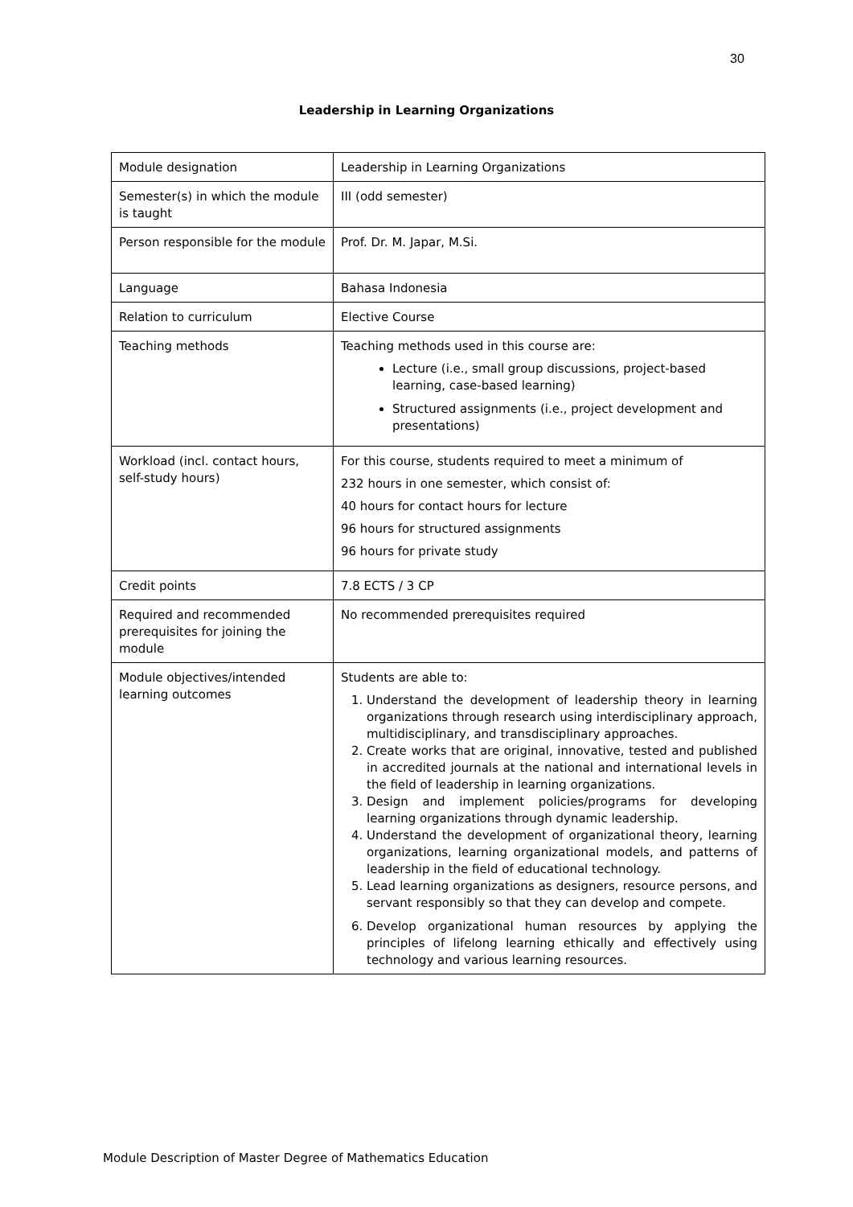30
Leadership in Learning Organizations
| Module designation | Leadership in Learning Organizations |
| Semester(s) in which the module is taught | III (odd semester) |
| Person responsible for the module | Prof. Dr. M. Japar, M.Si. |
| Language | Bahasa Indonesia |
| Relation to curriculum | Elective Course |
| Teaching methods | Teaching methods used in this course are: Lecture (i.e., small group discussions, project-based learning, case-based learning) Structured assignments (i.e., project development and presentations) |
| Workload (incl. contact hours, self-study hours) | For this course, students required to meet a minimum of 232 hours in one semester, which consist of: 40 hours for contact hours for lecture 96 hours for structured assignments 96 hours for private study |
| Credit points | 7.8 ECTS / 3 CP |
| Required and recommended prerequisites for joining the module | No recommended prerequisites required |
| Module objectives/intended learning outcomes | Students are able to: 1. Understand the development of leadership theory in learning organizations through research using interdisciplinary approach, multidisciplinary, and transdisciplinary approaches. 2. Create works that are original, innovative, tested and published in accredited journals at the national and international levels in the field of leadership in learning organizations. 3. Design and implement policies/programs for developing learning organizations through dynamic leadership. 4. Understand the development of organizational theory, learning organizations, learning organizational models, and patterns of leadership in the field of educational technology. 5. Lead learning organizations as designers, resource persons, and servant responsibly so that they can develop and compete. 6. Develop organizational human resources by applying the principles of lifelong learning ethically and effectively using technology and various learning resources. |
Module Description of Master Degree of Mathematics Education